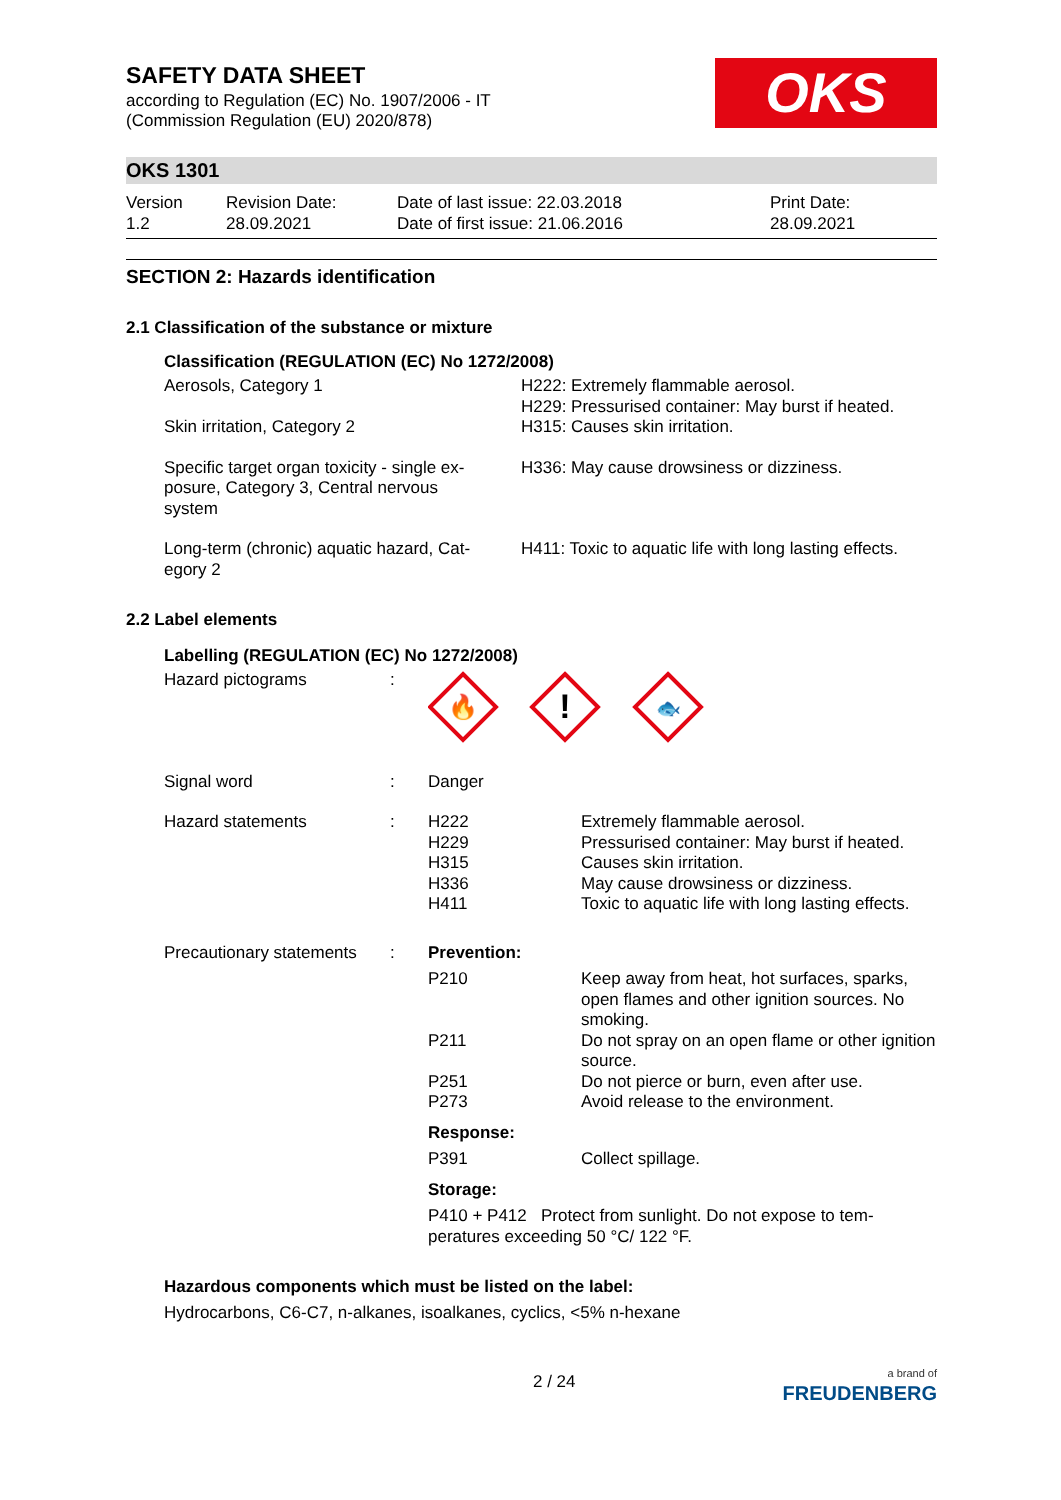SAFETY DATA SHEET
according to Regulation (EC) No. 1907/2006 - IT
(Commission Regulation (EU) 2020/878)
OKS
OKS 1301
Version
1.2
Revision Date:
28.09.2021
Date of last issue: 22.03.2018
Date of first issue: 21.06.2016
Print Date:
28.09.2021
SECTION 2: Hazards identification
2.1 Classification of the substance or mixture
Classification (REGULATION (EC) No 1272/2008)
| Aerosols, Category 1 | H222: Extremely flammable aerosol. H229: Pressurised container: May burst if heated. |
| Skin irritation, Category 2 | H315: Causes skin irritation. |
| Specific target organ toxicity - single ex- posure, Category 3, Central nervous system | H336: May cause drowsiness or dizziness. |
| Long-term (chronic) aquatic hazard, Cat- egory 2 | H411: Toxic to aquatic life with long lasting effects. |
2.2 Label elements
Labelling (REGULATION (EC) No 1272/2008)
| Hazard pictograms | : | 🔥 ! 🐟 | |
| Signal word | : | Danger | |
| Hazard statements | : | H222 H229 H315 H336 H411 | Extremely flammable aerosol. Pressurised container: May burst if heated. Causes skin irritation. May cause drowsiness or dizziness. Toxic to aquatic life with long lasting effects. |
| Precautionary statements | : | Prevention: | |
| | | P210 | Keep away from heat, hot surfaces, sparks, open flames and other ignition sources. No smoking. |
| | | P211 | Do not spray on an open flame or other ignition source. |
| | | P251 P273 | Do not pierce or burn, even after use. Avoid release to the environment. |
| | | Response: | |
| | | P391 | Collect spillage. |
| | | Storage: | |
| | | P410 + P412 Protect from sunlight. Do not expose to tem- peratures exceeding 50 °C/ 122 °F. | |
Hazardous components which must be listed on the label:
Hydrocarbons, C6-C7, n-alkanes, isoalkanes, cyclics, <5% n-hexane
2 / 24
a brand of
FREUDENBERG